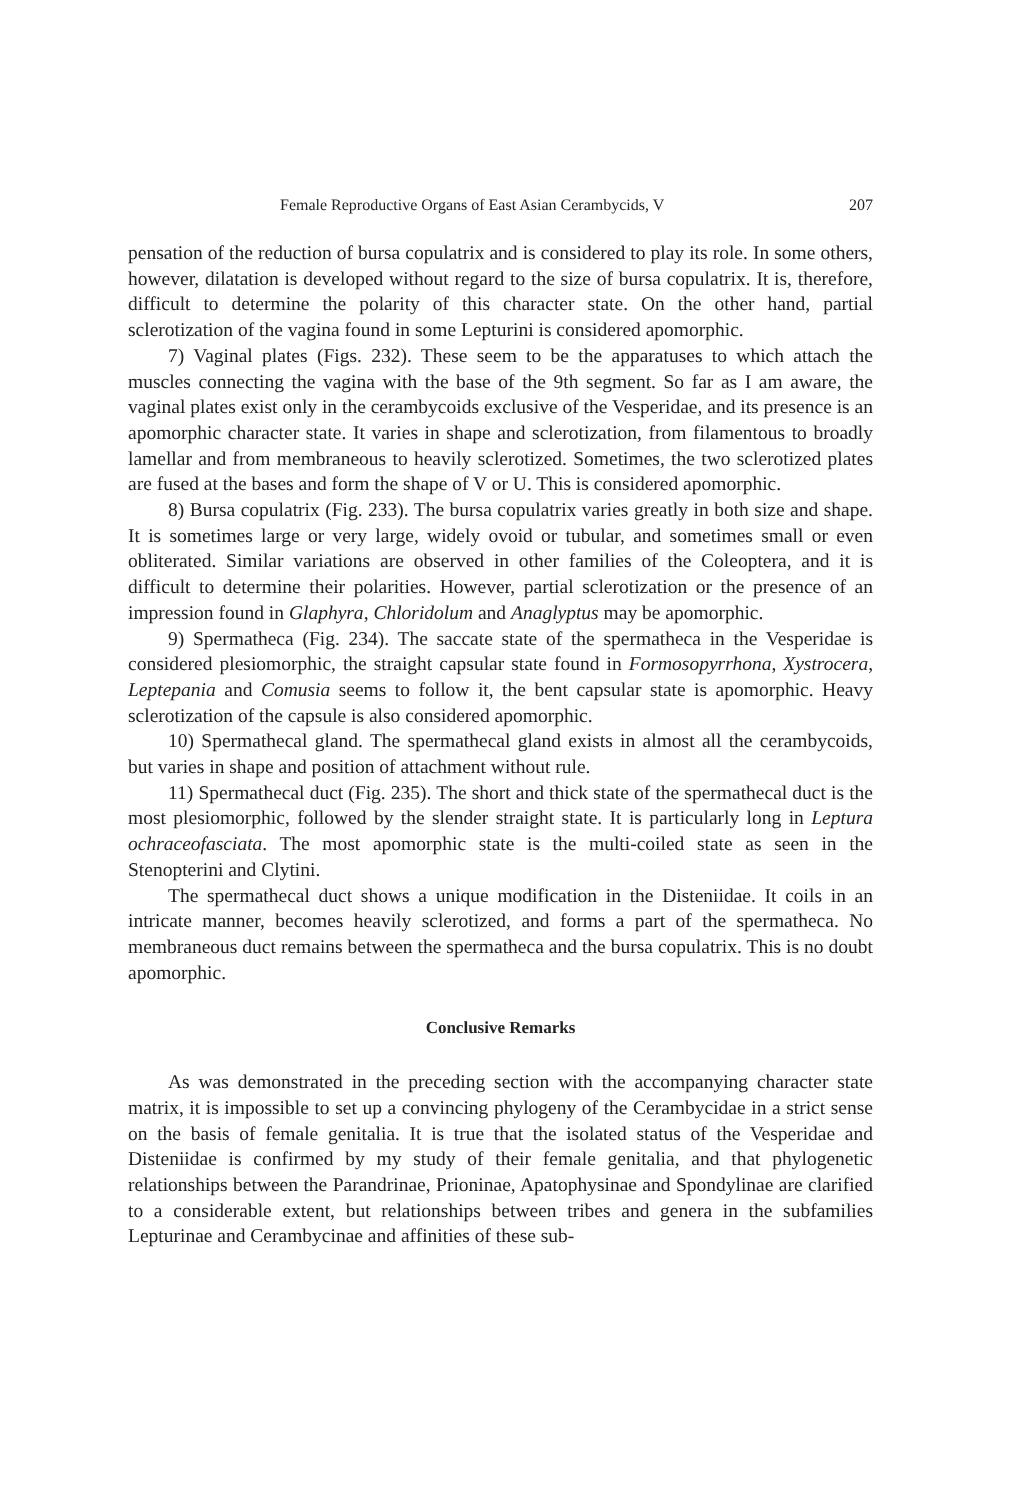Female Reproductive Organs of East Asian Cerambycids, V 207
pensation of the reduction of bursa copulatrix and is considered to play its role. In some others, however, dilatation is developed without regard to the size of bursa copulatrix. It is, therefore, difficult to determine the polarity of this character state. On the other hand, partial sclerotization of the vagina found in some Lepturini is considered apomorphic.
7) Vaginal plates (Figs. 232). These seem to be the apparatuses to which attach the muscles connecting the vagina with the base of the 9th segment. So far as I am aware, the vaginal plates exist only in the cerambycoids exclusive of the Vesperidae, and its presence is an apomorphic character state. It varies in shape and sclerotization, from filamentous to broadly lamellar and from membraneous to heavily sclerotized. Sometimes, the two sclerotized plates are fused at the bases and form the shape of V or U. This is considered apomorphic.
8) Bursa copulatrix (Fig. 233). The bursa copulatrix varies greatly in both size and shape. It is sometimes large or very large, widely ovoid or tubular, and sometimes small or even obliterated. Similar variations are observed in other families of the Coleoptera, and it is difficult to determine their polarities. However, partial sclerotization or the presence of an impression found in Glaphyra, Chloridolum and Anaglyptus may be apomorphic.
9) Spermatheca (Fig. 234). The saccate state of the spermatheca in the Vesperidae is considered plesiomorphic, the straight capsular state found in Formosopyrrhona, Xystrocera, Leptepania and Comusia seems to follow it, the bent capsular state is apomorphic. Heavy sclerotization of the capsule is also considered apomorphic.
10) Spermathecal gland. The spermathecal gland exists in almost all the cerambycoids, but varies in shape and position of attachment without rule.
11) Spermathecal duct (Fig. 235). The short and thick state of the spermathecal duct is the most plesiomorphic, followed by the slender straight state. It is particularly long in Leptura ochraceofasciata. The most apomorphic state is the multi-coiled state as seen in the Stenopterini and Clytini.
The spermathecal duct shows a unique modification in the Disteniidae. It coils in an intricate manner, becomes heavily sclerotized, and forms a part of the spermatheca. No membraneous duct remains between the spermatheca and the bursa copulatrix. This is no doubt apomorphic.
Conclusive Remarks
As was demonstrated in the preceding section with the accompanying character state matrix, it is impossible to set up a convincing phylogeny of the Cerambycidae in a strict sense on the basis of female genitalia. It is true that the isolated status of the Vesperidae and Disteniidae is confirmed by my study of their female genitalia, and that phylogenetic relationships between the Parandrinae, Prioninae, Apatophysinae and Spondylinae are clarified to a considerable extent, but relationships between tribes and genera in the subfamilies Lepturinae and Cerambycinae and affinities of these sub-